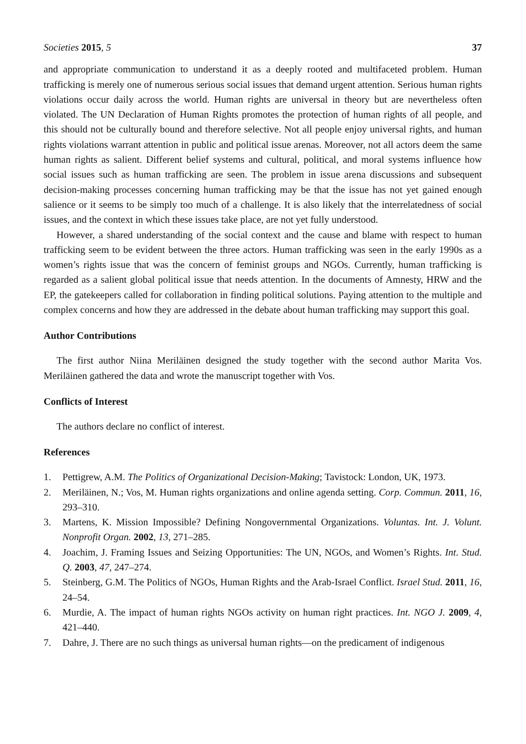Societies 2015, 5 37
and appropriate communication to understand it as a deeply rooted and multifaceted problem. Human trafficking is merely one of numerous serious social issues that demand urgent attention. Serious human rights violations occur daily across the world. Human rights are universal in theory but are nevertheless often violated. The UN Declaration of Human Rights promotes the protection of human rights of all people, and this should not be culturally bound and therefore selective. Not all people enjoy universal rights, and human rights violations warrant attention in public and political issue arenas. Moreover, not all actors deem the same human rights as salient. Different belief systems and cultural, political, and moral systems influence how social issues such as human trafficking are seen. The problem in issue arena discussions and subsequent decision-making processes concerning human trafficking may be that the issue has not yet gained enough salience or it seems to be simply too much of a challenge. It is also likely that the interrelatedness of social issues, and the context in which these issues take place, are not yet fully understood.
However, a shared understanding of the social context and the cause and blame with respect to human trafficking seem to be evident between the three actors. Human trafficking was seen in the early 1990s as a women’s rights issue that was the concern of feminist groups and NGOs. Currently, human trafficking is regarded as a salient global political issue that needs attention. In the documents of Amnesty, HRW and the EP, the gatekeepers called for collaboration in finding political solutions. Paying attention to the multiple and complex concerns and how they are addressed in the debate about human trafficking may support this goal.
Author Contributions
The first author Niina Meriläinen designed the study together with the second author Marita Vos. Meriläinen gathered the data and wrote the manuscript together with Vos.
Conflicts of Interest
The authors declare no conflict of interest.
References
1. Pettigrew, A.M. The Politics of Organizational Decision-Making; Tavistock: London, UK, 1973.
2. Meriläinen, N.; Vos, M. Human rights organizations and online agenda setting. Corp. Commun. 2011, 16, 293–310.
3. Martens, K. Mission Impossible? Defining Nongovernmental Organizations. Voluntas. Int. J. Volunt. Nonprofit Organ. 2002, 13, 271–285.
4. Joachim, J. Framing Issues and Seizing Opportunities: The UN, NGOs, and Women’s Rights. Int. Stud. Q. 2003, 47, 247–274.
5. Steinberg, G.M. The Politics of NGOs, Human Rights and the Arab-Israel Conflict. Israel Stud. 2011, 16, 24–54.
6. Murdie, A. The impact of human rights NGOs activity on human right practices. Int. NGO J. 2009, 4, 421–440.
7. Dahre, J. There are no such things as universal human rights—on the predicament of indigenous